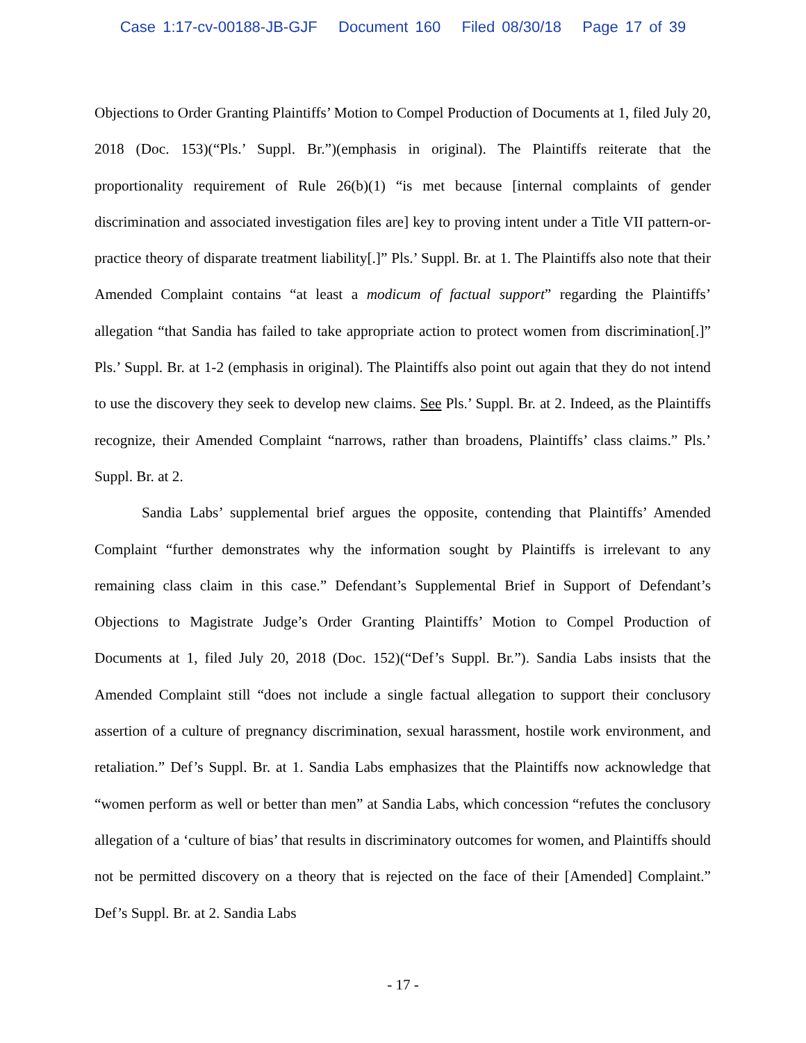Case 1:17-cv-00188-JB-GJF Document 160 Filed 08/30/18 Page 17 of 39
Objections to Order Granting Plaintiffs’ Motion to Compel Production of Documents at 1, filed July 20, 2018 (Doc. 153)(“Pls.’ Suppl. Br.”)(emphasis in original). The Plaintiffs reiterate that the proportionality requirement of Rule 26(b)(1) “is met because [internal complaints of gender discrimination and associated investigation files are] key to proving intent under a Title VII pattern-or-practice theory of disparate treatment liability[.]” Pls.’ Suppl. Br. at 1. The Plaintiffs also note that their Amended Complaint contains “at least a modicum of factual support” regarding the Plaintiffs’ allegation “that Sandia has failed to take appropriate action to protect women from discrimination[.]” Pls.’ Suppl. Br. at 1-2 (emphasis in original). The Plaintiffs also point out again that they do not intend to use the discovery they seek to develop new claims. See Pls.’ Suppl. Br. at 2. Indeed, as the Plaintiffs recognize, their Amended Complaint “narrows, rather than broadens, Plaintiffs’ class claims.” Pls.’ Suppl. Br. at 2.
Sandia Labs’ supplemental brief argues the opposite, contending that Plaintiffs’ Amended Complaint “further demonstrates why the information sought by Plaintiffs is irrelevant to any remaining class claim in this case.” Defendant’s Supplemental Brief in Support of Defendant’s Objections to Magistrate Judge’s Order Granting Plaintiffs’ Motion to Compel Production of Documents at 1, filed July 20, 2018 (Doc. 152)(“Def’s Suppl. Br.”). Sandia Labs insists that the Amended Complaint still “does not include a single factual allegation to support their conclusory assertion of a culture of pregnancy discrimination, sexual harassment, hostile work environment, and retaliation.” Def’s Suppl. Br. at 1. Sandia Labs emphasizes that the Plaintiffs now acknowledge that “women perform as well or better than men” at Sandia Labs, which concession “refutes the conclusory allegation of a ‘culture of bias’ that results in discriminatory outcomes for women, and Plaintiffs should not be permitted discovery on a theory that is rejected on the face of their [Amended] Complaint.” Def’s Suppl. Br. at 2. Sandia Labs
- 17 -